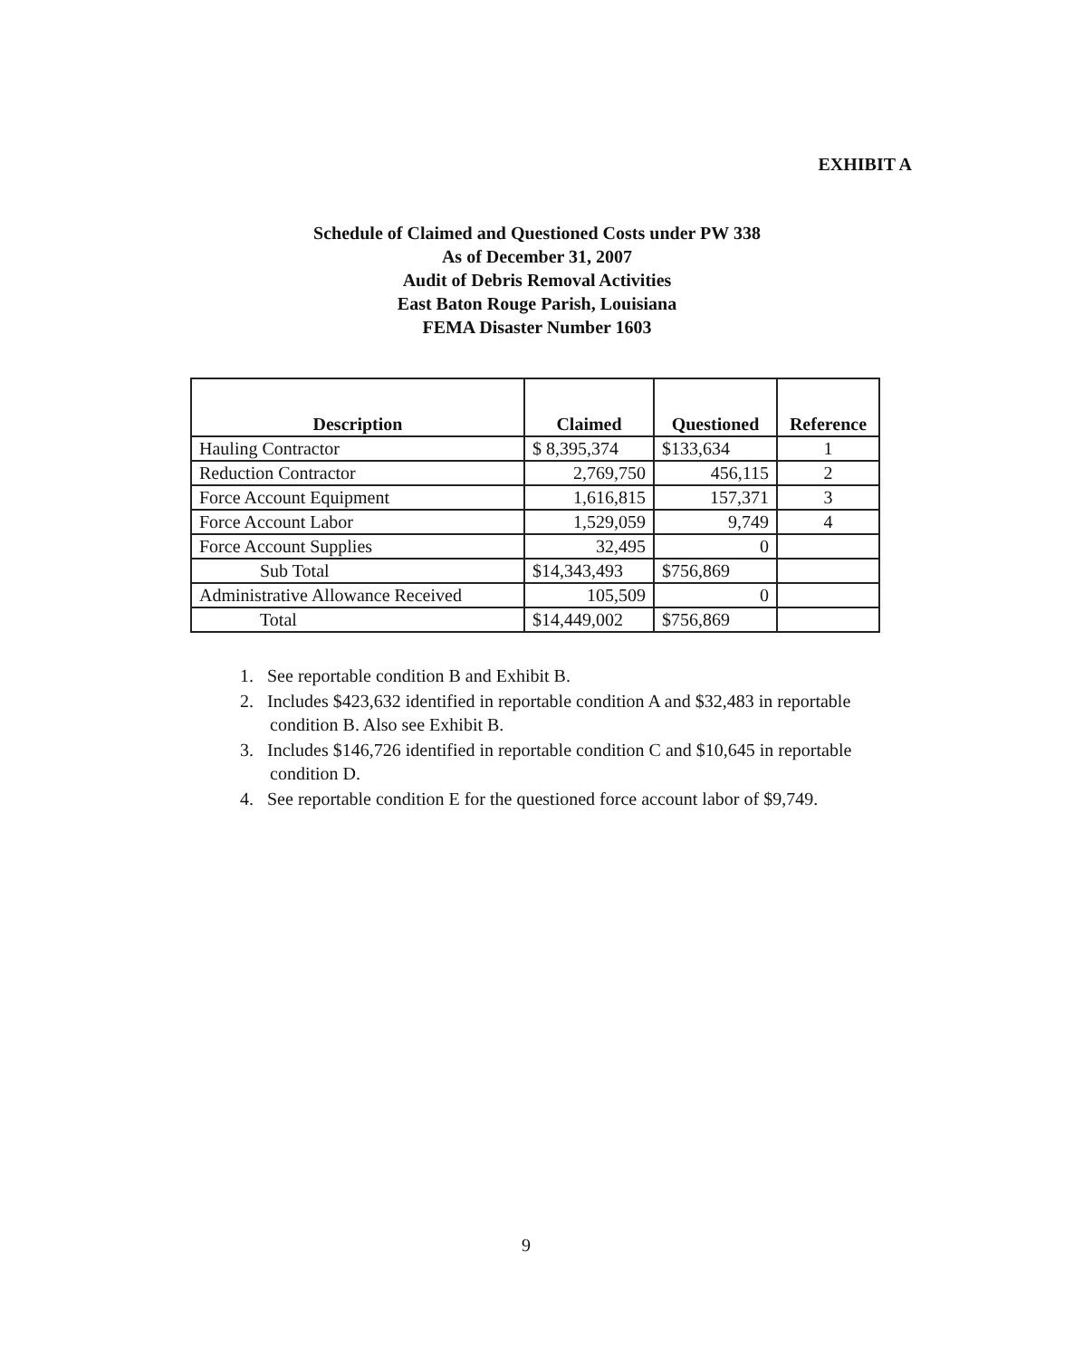EXHIBIT A
Schedule of Claimed and Questioned Costs under PW 338
As of December 31, 2007
Audit of Debris Removal Activities
East Baton Rouge Parish, Louisiana
FEMA Disaster Number 1603
| Description | Claimed | Questioned | Reference |
| --- | --- | --- | --- |
| Hauling Contractor | $ 8,395,374 | $133,634 | 1 |
| Reduction Contractor | 2,769,750 | 456,115 | 2 |
| Force Account Equipment | 1,616,815 | 157,371 | 3 |
| Force Account Labor | 1,529,059 | 9,749 | 4 |
| Force Account Supplies | 32,495 | 0 | |
| Sub Total | $14,343,493 | $756,869 | |
| Administrative Allowance Received | 105,509 | 0 | |
| Total | $14,449,002 | $756,869 | |
1. See reportable condition B and Exhibit B.
2. Includes $423,632 identified in reportable condition A and $32,483 in reportable condition B. Also see Exhibit B.
3. Includes $146,726 identified in reportable condition C and $10,645 in reportable condition D.
4. See reportable condition E for the questioned force account labor of $9,749.
9